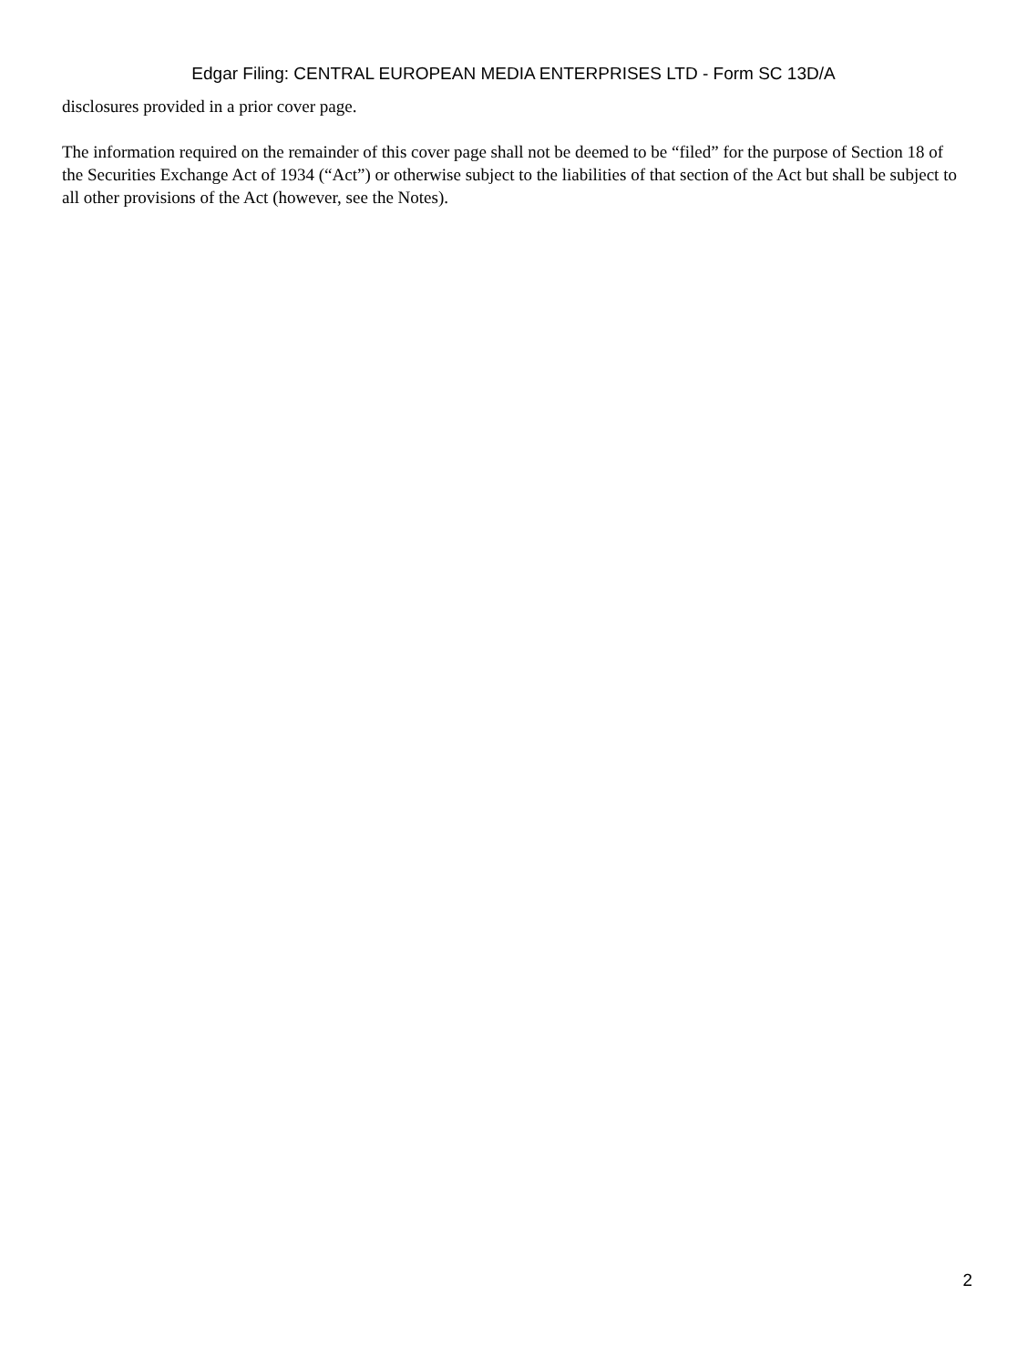Edgar Filing: CENTRAL EUROPEAN MEDIA ENTERPRISES LTD - Form SC 13D/A
disclosures provided in a prior cover page.
The information required on the remainder of this cover page shall not be deemed to be “filed” for the purpose of Section 18 of the Securities Exchange Act of 1934 (“Act”) or otherwise subject to the liabilities of that section of the Act but shall be subject to all other provisions of the Act (however, see the Notes).
2